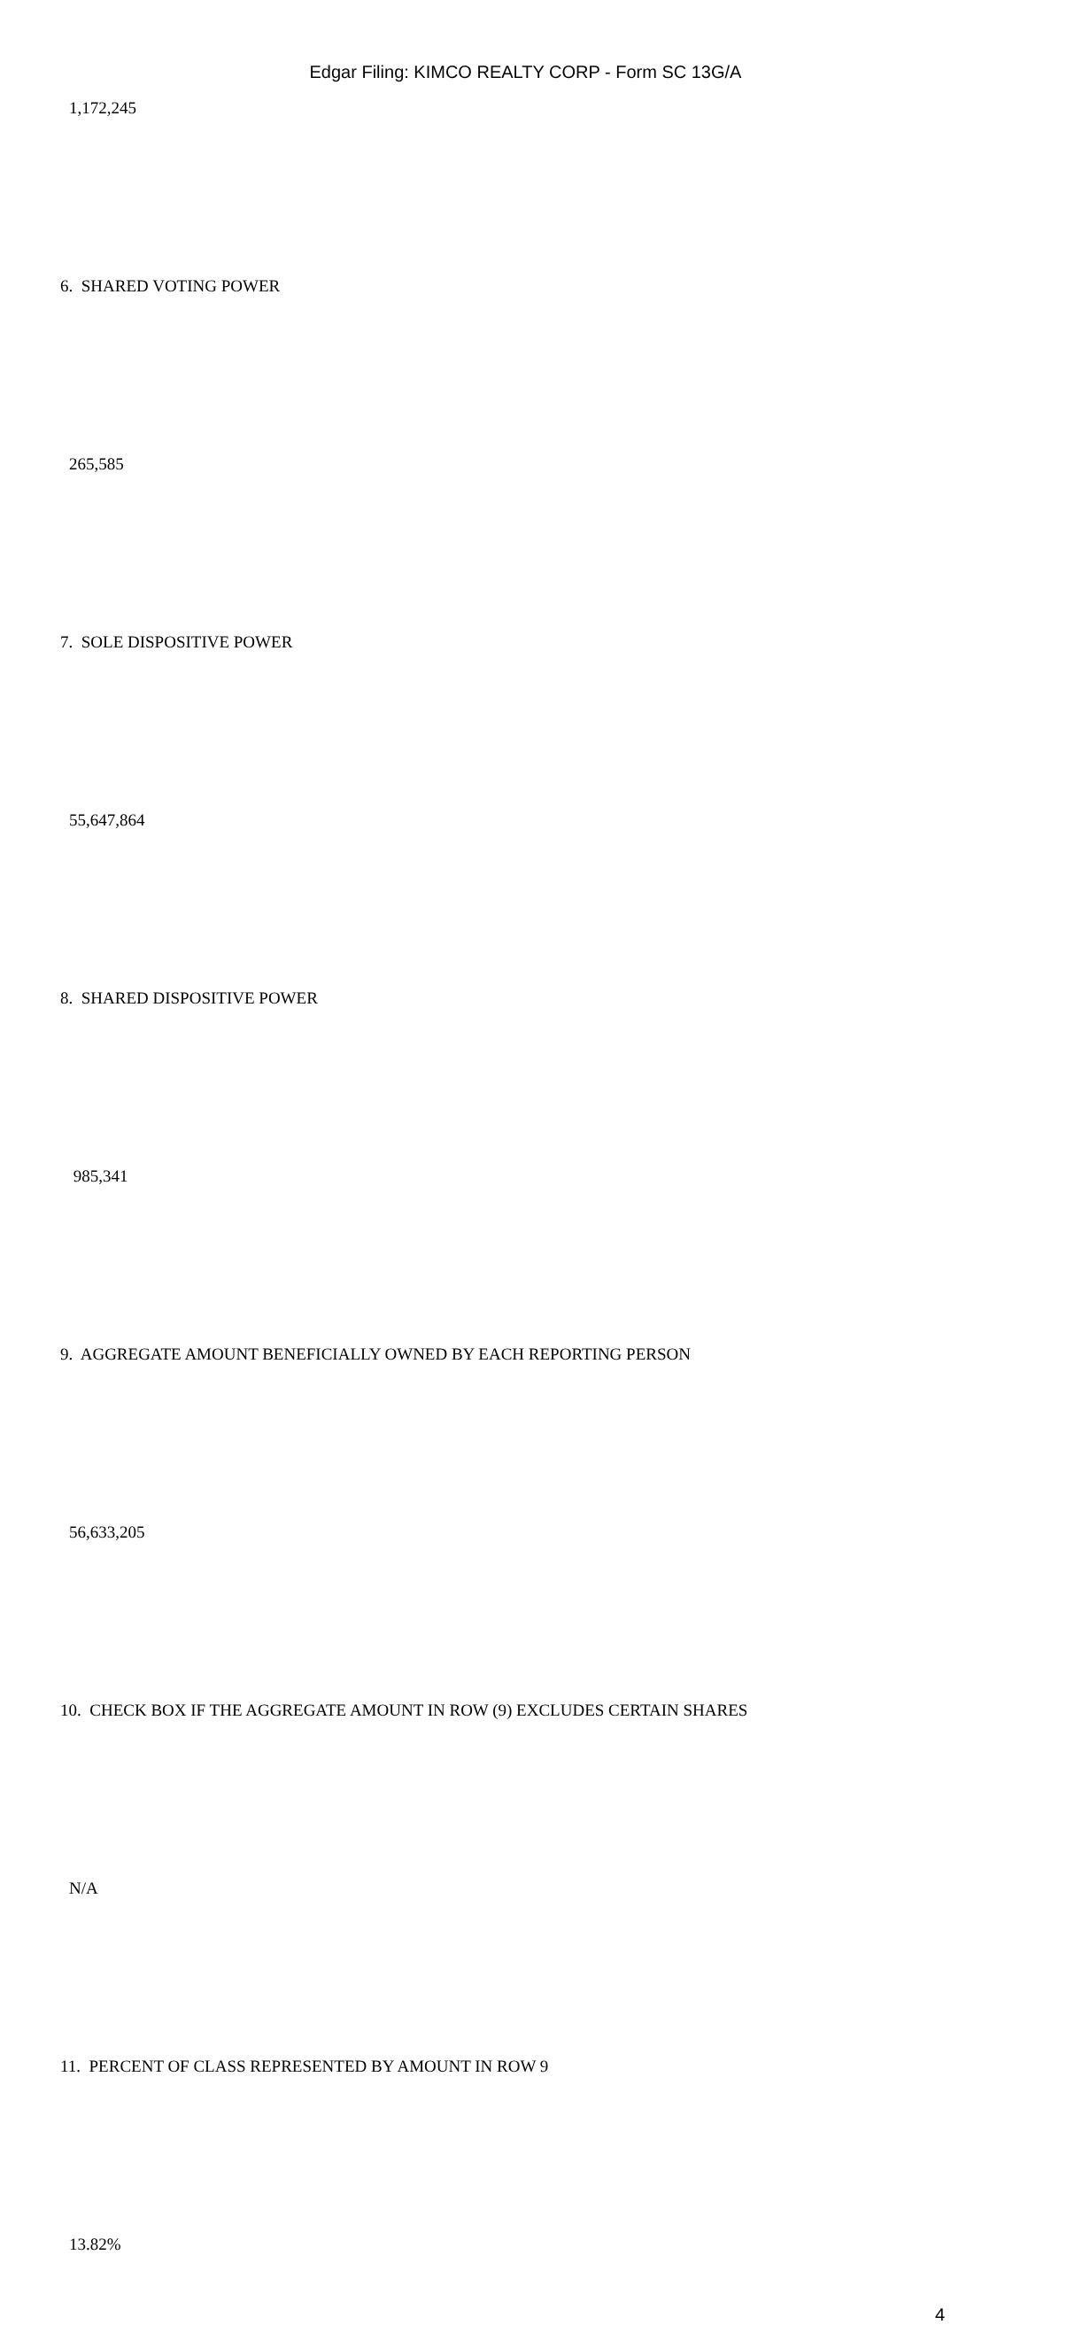Edgar Filing: KIMCO REALTY CORP - Form SC 13G/A
1,172,245
6. SHARED VOTING POWER
265,585
7. SOLE DISPOSITIVE POWER
55,647,864
8. SHARED DISPOSITIVE POWER
985,341
9. AGGREGATE AMOUNT BENEFICIALLY OWNED BY EACH REPORTING PERSON
56,633,205
10. CHECK BOX IF THE AGGREGATE AMOUNT IN ROW (9) EXCLUDES CERTAIN SHARES
N/A
11. PERCENT OF CLASS REPRESENTED BY AMOUNT IN ROW 9
13.82%
4